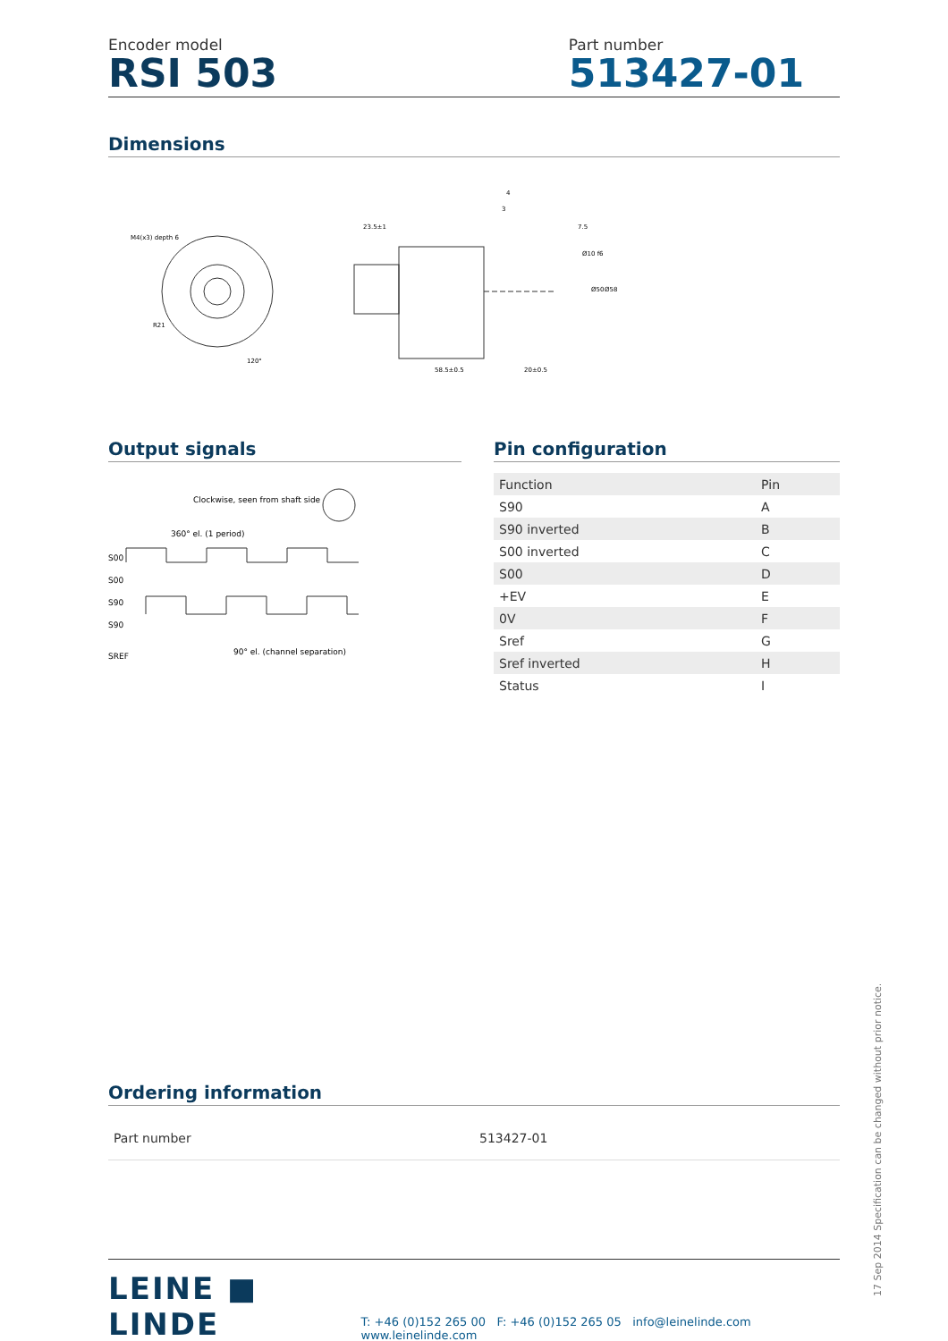Encoder model
RSI 503
Part number
513427-01
Dimensions
M4(x3) depth 6
R21
120°
23.5±1
58.5±0.5
20±0.5
7.5
3
4
Ø50
Ø58
Ø10 f6
Output signals
Clockwise, seen from shaft side
360° el. (1 period)
S00
S00
S90
S90
90° el. (channel separation)
SREF
Pin configuration
| Function | Pin |
| --- | --- |
| S90 | A |
| S90 inverted | B |
| S00 inverted | C |
| S00 | D |
| +EV | E |
| 0V | F |
| Sref | G |
| Sref inverted | H |
| Status | I |
Ordering information
| Part number | 513427-01 |
LEINE ■ LINDE
T: +46 (0)152 265 00 F: +46 (0)152 265 05 info@leinelinde.com www.leinelinde.com
17 Sep 2014 Specification can be changed without prior notice.